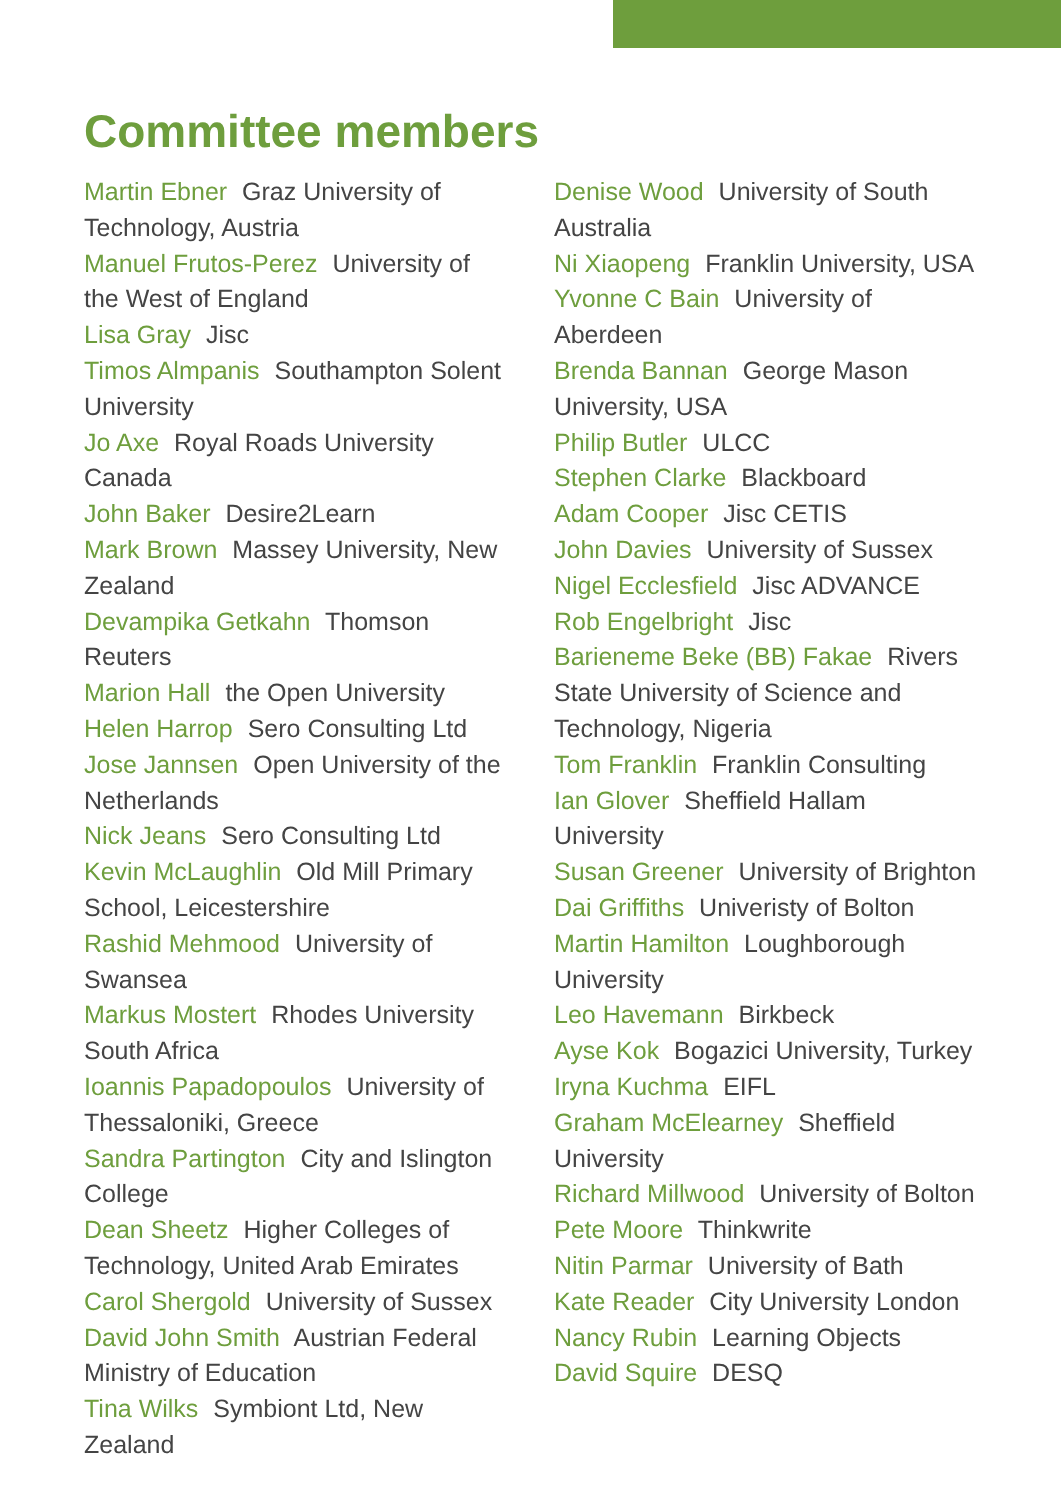Committee members
Martin Ebner Graz University of Technology, Austria
Manuel Frutos-Perez University of the West of England
Lisa Gray Jisc
Timos Almpanis Southampton Solent University
Jo Axe Royal Roads University Canada
John Baker Desire2Learn
Mark Brown Massey University, New Zealand
Devampika Getkahn Thomson Reuters
Marion Hall the Open University
Helen Harrop Sero Consulting Ltd
Jose Jannsen Open University of the Netherlands
Nick Jeans Sero Consulting Ltd
Kevin McLaughlin Old Mill Primary School, Leicestershire
Rashid Mehmood University of Swansea
Markus Mostert Rhodes University South Africa
Ioannis Papadopoulos University of Thessaloniki, Greece
Sandra Partington City and Islington College
Dean Sheetz Higher Colleges of Technology, United Arab Emirates
Carol Shergold University of Sussex
David John Smith Austrian Federal Ministry of Education
Tina Wilks Symbiont Ltd, New Zealand
Denise Wood University of South Australia
Ni Xiaopeng Franklin University, USA
Yvonne C Bain University of Aberdeen
Brenda Bannan George Mason University, USA
Philip Butler ULCC
Stephen Clarke Blackboard
Adam Cooper Jisc CETIS
John Davies University of Sussex
Nigel Ecclesfield Jisc ADVANCE
Rob Engelbright Jisc
Barieneme Beke (BB) Fakae Rivers State University of Science and Technology, Nigeria
Tom Franklin Franklin Consulting
Ian Glover Sheffield Hallam University
Susan Greener University of Brighton
Dai Griffiths Univeristy of Bolton
Martin Hamilton Loughborough University
Leo Havemann Birkbeck
Ayse Kok Bogazici University, Turkey
Iryna Kuchma EIFL
Graham McElearney Sheffield University
Richard Millwood University of Bolton
Pete Moore Thinkwrite
Nitin Parmar University of Bath
Kate Reader City University London
Nancy Rubin Learning Objects
David Squire DESQ